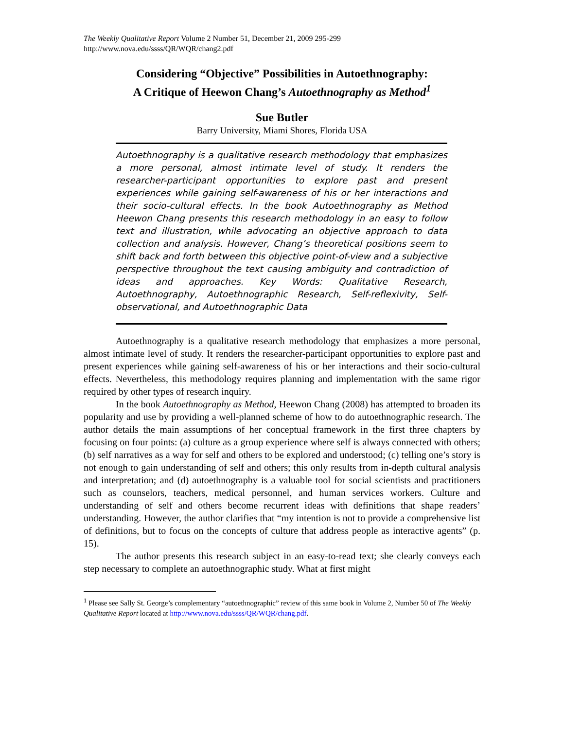The Weekly Qualitative Report Volume 2 Number 51, December 21, 2009 295-299
http://www.nova.edu/ssss/QR/WQR/chang2.pdf
Considering “Objective” Possibilities in Autoethnography:
A Critique of Heewon Chang’s Autoethnography as Method<sup>1</sup>
Sue Butler
Barry University, Miami Shores, Florida USA
Autoethnography is a qualitative research methodology that emphasizes a more personal, almost intimate level of study. It renders the researcher-participant opportunities to explore past and present experiences while gaining self-awareness of his or her interactions and their socio-cultural effects. In the book Autoethnography as Method Heewon Chang presents this research methodology in an easy to follow text and illustration, while advocating an objective approach to data collection and analysis. However, Chang’s theoretical positions seem to shift back and forth between this objective point-of-view and a subjective perspective throughout the text causing ambiguity and contradiction of ideas and approaches. Key Words: Qualitative Research, Autoethnography, Autoethnographic Research, Self-reflexivity, Self-observational, and Autoethnographic Data
Autoethnography is a qualitative research methodology that emphasizes a more personal, almost intimate level of study. It renders the researcher-participant opportunities to explore past and present experiences while gaining self-awareness of his or her interactions and their socio-cultural effects. Nevertheless, this methodology requires planning and implementation with the same rigor required by other types of research inquiry.
In the book Autoethnography as Method, Heewon Chang (2008) has attempted to broaden its popularity and use by providing a well-planned scheme of how to do autoethnographic research. The author details the main assumptions of her conceptual framework in the first three chapters by focusing on four points: (a) culture as a group experience where self is always connected with others; (b) self narratives as a way for self and others to be explored and understood; (c) telling one’s story is not enough to gain understanding of self and others; this only results from in-depth cultural analysis and interpretation; and (d) autoethnography is a valuable tool for social scientists and practitioners such as counselors, teachers, medical personnel, and human services workers. Culture and understanding of self and others become recurrent ideas with definitions that shape readers’ understanding. However, the author clarifies that “my intention is not to provide a comprehensive list of definitions, but to focus on the concepts of culture that address people as interactive agents” (p. 15).
The author presents this research subject in an easy-to-read text; she clearly conveys each step necessary to complete an autoethnographic study. What at first might
<sup>1</sup> Please see Sally St. George’s complementary “autoethnographic” review of this same book in Volume 2, Number 50 of The Weekly Qualitative Report located at http://www.nova.edu/ssss/QR/WQR/chang.pdf.